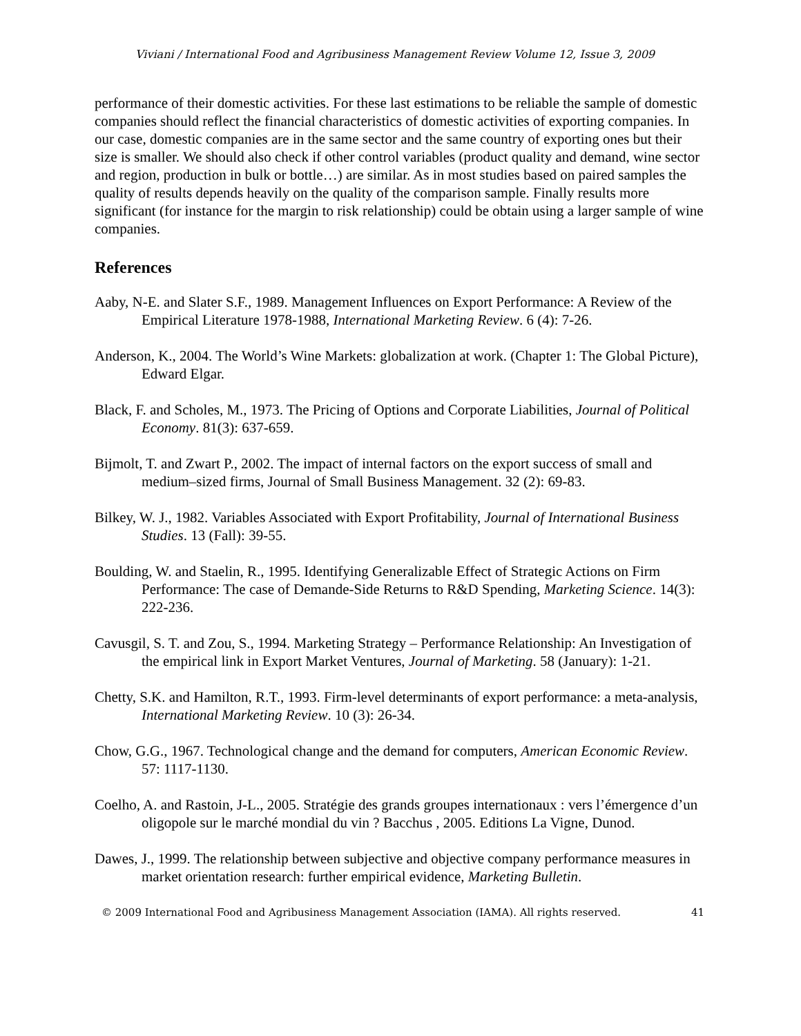Viviani / International Food and Agribusiness Management Review Volume 12, Issue 3, 2009
performance of their domestic activities. For these last estimations to be reliable the sample of domestic companies should reflect the financial characteristics of domestic activities of exporting companies. In our case, domestic companies are in the same sector and the same country of exporting ones but their size is smaller. We should also check if other control variables (product quality and demand, wine sector and region, production in bulk or bottle…) are similar. As in most studies based on paired samples the quality of results depends heavily on the quality of the comparison sample. Finally results more significant (for instance for the margin to risk relationship) could be obtain using a larger sample of wine companies.
References
Aaby, N-E. and Slater S.F., 1989. Management Influences on Export Performance: A Review of the Empirical Literature 1978-1988, International Marketing Review. 6 (4): 7-26.
Anderson, K., 2004. The World’s Wine Markets: globalization at work. (Chapter 1: The Global Picture), Edward Elgar.
Black, F. and Scholes, M., 1973. The Pricing of Options and Corporate Liabilities, Journal of Political Economy. 81(3): 637-659.
Bijmolt, T. and Zwart P., 2002. The impact of internal factors on the export success of small and medium–sized firms, Journal of Small Business Management. 32 (2): 69-83.
Bilkey, W. J., 1982. Variables Associated with Export Profitability, Journal of International Business Studies. 13 (Fall): 39-55.
Boulding, W. and Staelin, R., 1995. Identifying Generalizable Effect of Strategic Actions on Firm Performance: The case of Demande-Side Returns to R&D Spending, Marketing Science. 14(3): 222-236.
Cavusgil, S. T. and Zou, S., 1994. Marketing Strategy – Performance Relationship: An Investigation of the empirical link in Export Market Ventures, Journal of Marketing. 58 (January): 1-21.
Chetty, S.K. and Hamilton, R.T., 1993. Firm-level determinants of export performance: a meta-analysis, International Marketing Review. 10 (3): 26-34.
Chow, G.G., 1967. Technological change and the demand for computers, American Economic Review. 57: 1117-1130.
Coelho, A. and Rastoin, J-L., 2005. Stratégie des grands groupes internationaux : vers l’émergence d’un oligopole sur le marché mondial du vin ? Bacchus , 2005. Editions La Vigne, Dunod.
Dawes, J., 1999. The relationship between subjective and objective company performance measures in market orientation research: further empirical evidence, Marketing Bulletin.
© 2009 International Food and Agribusiness Management Association (IAMA). All rights reserved. 41